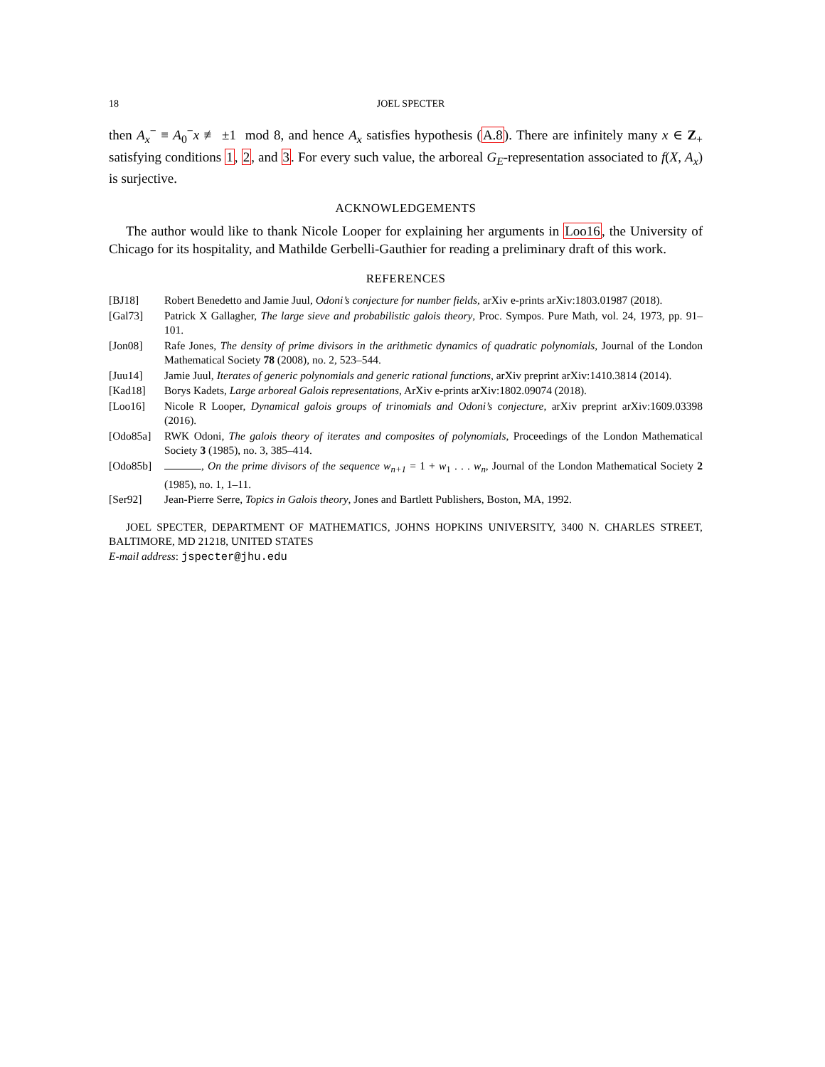18 JOEL SPECTER
then A<sub>x</sub><sup>−</sup> ≡ A<sub>0</sub><sup>−</sup>x ≢ ±1 mod 8, and hence A<sub>x</sub> satisfies hypothesis (A.8). There are infinitely many x ∈ Z<sub>+</sub> satisfying conditions 1, 2, and 3. For every such value, the arboreal G<sub>E</sub>-representation associated to f(X, A<sub>x</sub>) is surjective.
ACKNOWLEDGEMENTS
The author would like to thank Nicole Looper for explaining her arguments in Loo16, the University of Chicago for its hospitality, and Mathilde Gerbelli-Gauthier for reading a preliminary draft of this work.
REFERENCES
[BJ18] Robert Benedetto and Jamie Juul, Odoni’s conjecture for number fields, arXiv e-prints arXiv:1803.01987 (2018).
[Gal73] Patrick X Gallagher, The large sieve and probabilistic galois theory, Proc. Sympos. Pure Math, vol. 24, 1973, pp. 91–101.
[Jon08] Rafe Jones, The density of prime divisors in the arithmetic dynamics of quadratic polynomials, Journal of the London Mathematical Society 78 (2008), no. 2, 523–544.
[Juu14] Jamie Juul, Iterates of generic polynomials and generic rational functions, arXiv preprint arXiv:1410.3814 (2014).
[Kad18] Borys Kadets, Large arboreal Galois representations, ArXiv e-prints arXiv:1802.09074 (2018).
[Loo16] Nicole R Looper, Dynamical galois groups of trinomials and Odoni’s conjecture, arXiv preprint arXiv:1609.03398 (2016).
[Odo85a] RWK Odoni, The galois theory of iterates and composites of polynomials, Proceedings of the London Mathematical Society 3 (1985), no. 3, 385–414.
[Odo85b] , On the prime divisors of the sequence w<sub>n+1</sub> = 1 + w<sub>1</sub> . . . w<sub>n</sub>, Journal of the London Mathematical Society 2 (1985), no. 1, 1–11.
[Ser92] Jean-Pierre Serre, Topics in Galois theory, Jones and Bartlett Publishers, Boston, MA, 1992.
JOEL SPECTER, DEPARTMENT OF MATHEMATICS, JOHNS HOPKINS UNIVERSITY, 3400 N. CHARLES STREET, BALTIMORE, MD 21218, UNITED STATES
E-mail address: jspecter@jhu.edu